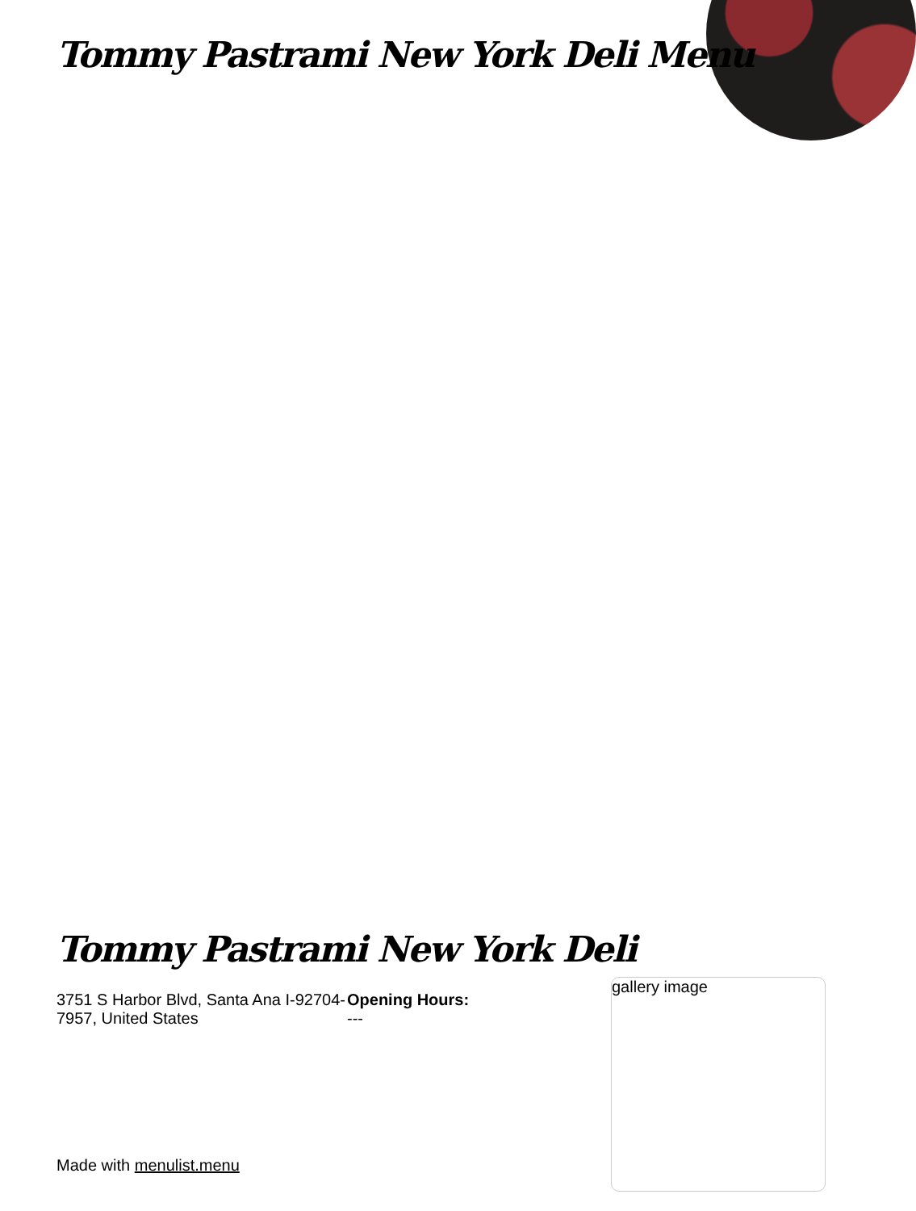Tommy Pastrami New York Deli Menu
Tommy Pastrami New York Deli
3751 S Harbor Blvd, Santa Ana I-92704-7957, United States
Opening Hours:
---
gallery image
Made with menulist.menu